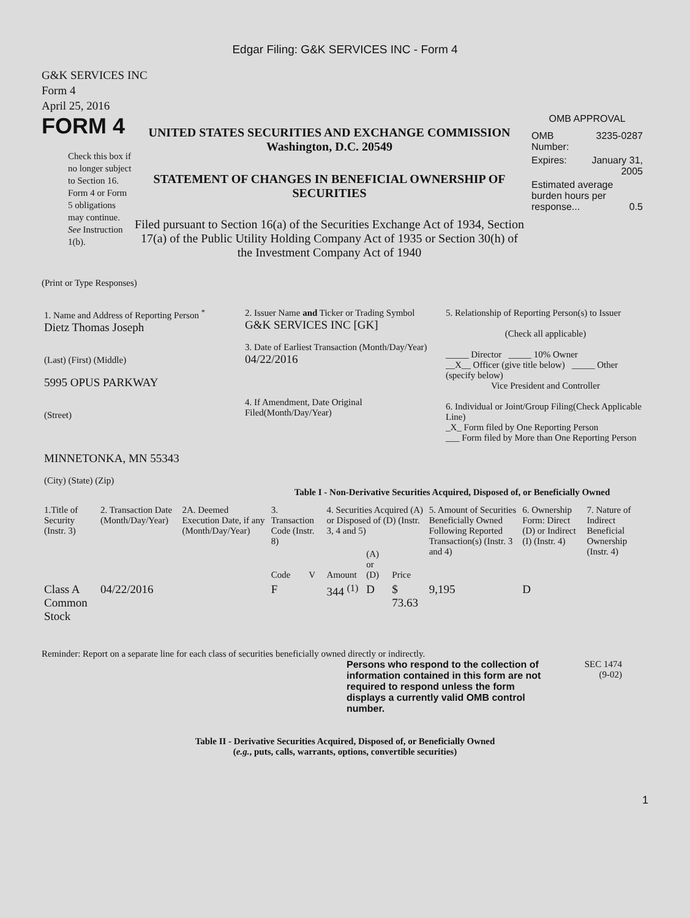Edgar Filing: G&K SERVICES INC - Form 4
G&K SERVICES INC
Form 4
April 25, 2016
FORM 4
Check this box if no longer subject to Section 16. Form 4 or Form 5 obligations may continue. See Instruction 1(b).
UNITED STATES SECURITIES AND EXCHANGE COMMISSION
Washington, D.C. 20549
STATEMENT OF CHANGES IN BENEFICIAL OWNERSHIP OF SECURITIES
Filed pursuant to Section 16(a) of the Securities Exchange Act of 1934, Section 17(a) of the Public Utility Holding Company Act of 1935 or Section 30(h) of the Investment Company Act of 1940
OMB APPROVAL
| OMB Number: | 3235-0287 |
| Expires: | January 31, 2005 |
| Estimated average burden hours per response... 0.5 | |
(Print or Type Responses)
| 1. Name and Address of Reporting Person <sup>*</sup> Dietz Thomas Joseph (Last) (First) (Middle) 5995 OPUS PARKWAY (Street) MINNETONKA, MN 55343 (City) (State) (Zip) | 2. Issuer Name and Ticker or Trading Symbol G&K SERVICES INC [GK] 3. Date of Earliest Transaction (Month/Day/Year) 04/22/2016 4. If Amendment, Date Original Filed(Month/Day/Year) | 5. Relationship of Reporting Person(s) to Issuer (Check all applicable) _____ Director _____ 10% Owner __X__ Officer (give title below) _____ Other (specify below) Vice President and Controller 6. Individual or Joint/Group Filing(Check Applicable Line) _X_ Form filed by One Reporting Person ___ Form filed by More than One Reporting Person |
Table I - Non-Derivative Securities Acquired, Disposed of, or Beneficially Owned
| 1.Title of Security (Instr. 3) | 2. Transaction Date (Month/Day/Year) | 2A. Deemed Execution Date, if any (Month/Day/Year) | 3. Transaction Code (Instr. 8) | | 4. Securities Acquired (A) or Disposed of (D) (Instr. 3, 4 and 5) | | | 5. Amount of Securities Beneficially Owned Following Reported Transaction(s) (Instr. 3 and 4) | 6. Ownership Form: Direct (D) or Indirect (I) (Instr. 4) | 7. Nature of Indirect Beneficial Ownership (Instr. 4) |
| --- | --- | --- | --- | --- | --- | --- | --- | --- | --- | --- |
| | | | Code | V | Amount | (A) or (D) | Price | | | |
| Class A Common Stock | 04/22/2016 | | F | | 344 <sup>(1)</sup> | D | $ 73.63 | 9,195 | D | |
Reminder: Report on a separate line for each class of securities beneficially owned directly or indirectly.
Persons who respond to the collection of information contained in this form are not required to respond unless the form displays a currently valid OMB control number.
SEC 1474
(9-02)
Table II - Derivative Securities Acquired, Disposed of, or Beneficially Owned
(e.g., puts, calls, warrants, options, convertible securities)
1